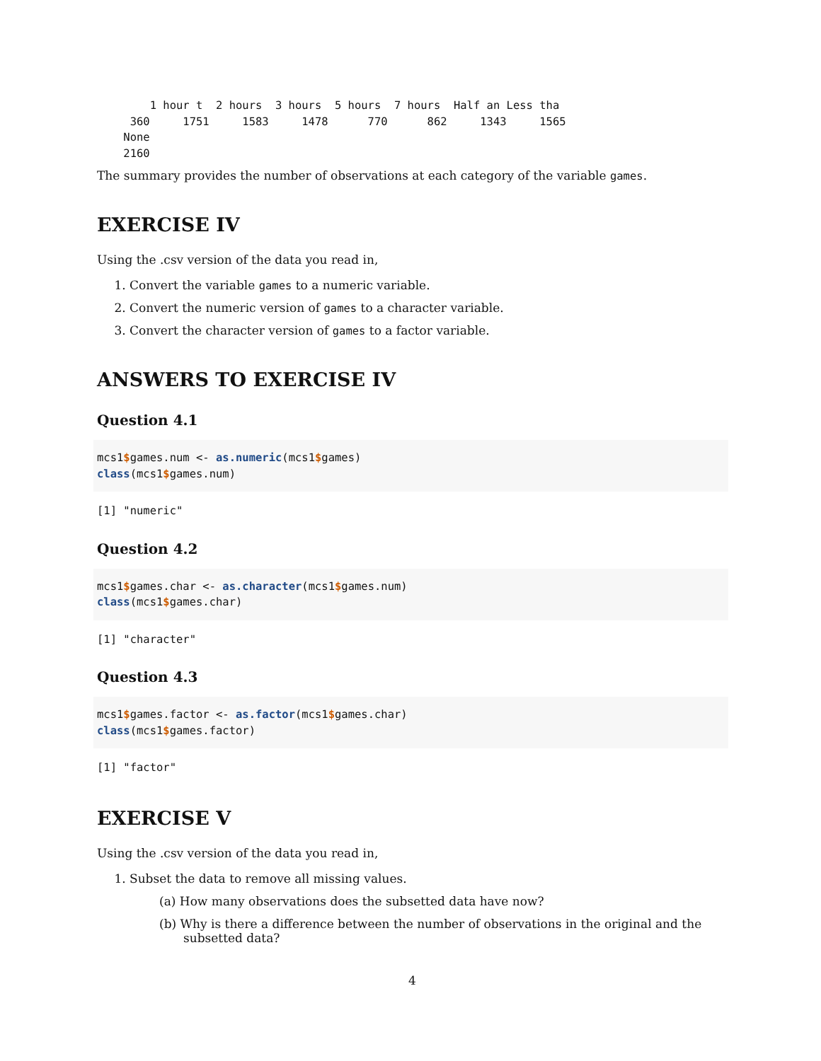1 hour t  2 hours  3 hours  5 hours  7 hours  Half an Less tha
     360     1751     1583     1478      770      862     1343     1565
    None
    2160
The summary provides the number of observations at each category of the variable games.
EXERCISE IV
Using the .csv version of the data you read in,
1. Convert the variable games to a numeric variable.
2. Convert the numeric version of games to a character variable.
3. Convert the character version of games to a factor variable.
ANSWERS TO EXERCISE IV
Question 4.1
mcs1$games.num <- as.numeric(mcs1$games)
class(mcs1$games.num)
[1] "numeric"
Question 4.2
mcs1$games.char <- as.character(mcs1$games.num)
class(mcs1$games.char)
[1] "character"
Question 4.3
mcs1$games.factor <- as.factor(mcs1$games.char)
class(mcs1$games.factor)
[1] "factor"
EXERCISE V
Using the .csv version of the data you read in,
1. Subset the data to remove all missing values.
(a) How many observations does the subsetted data have now?
(b) Why is there a difference between the number of observations in the original and the subsetted data?
4